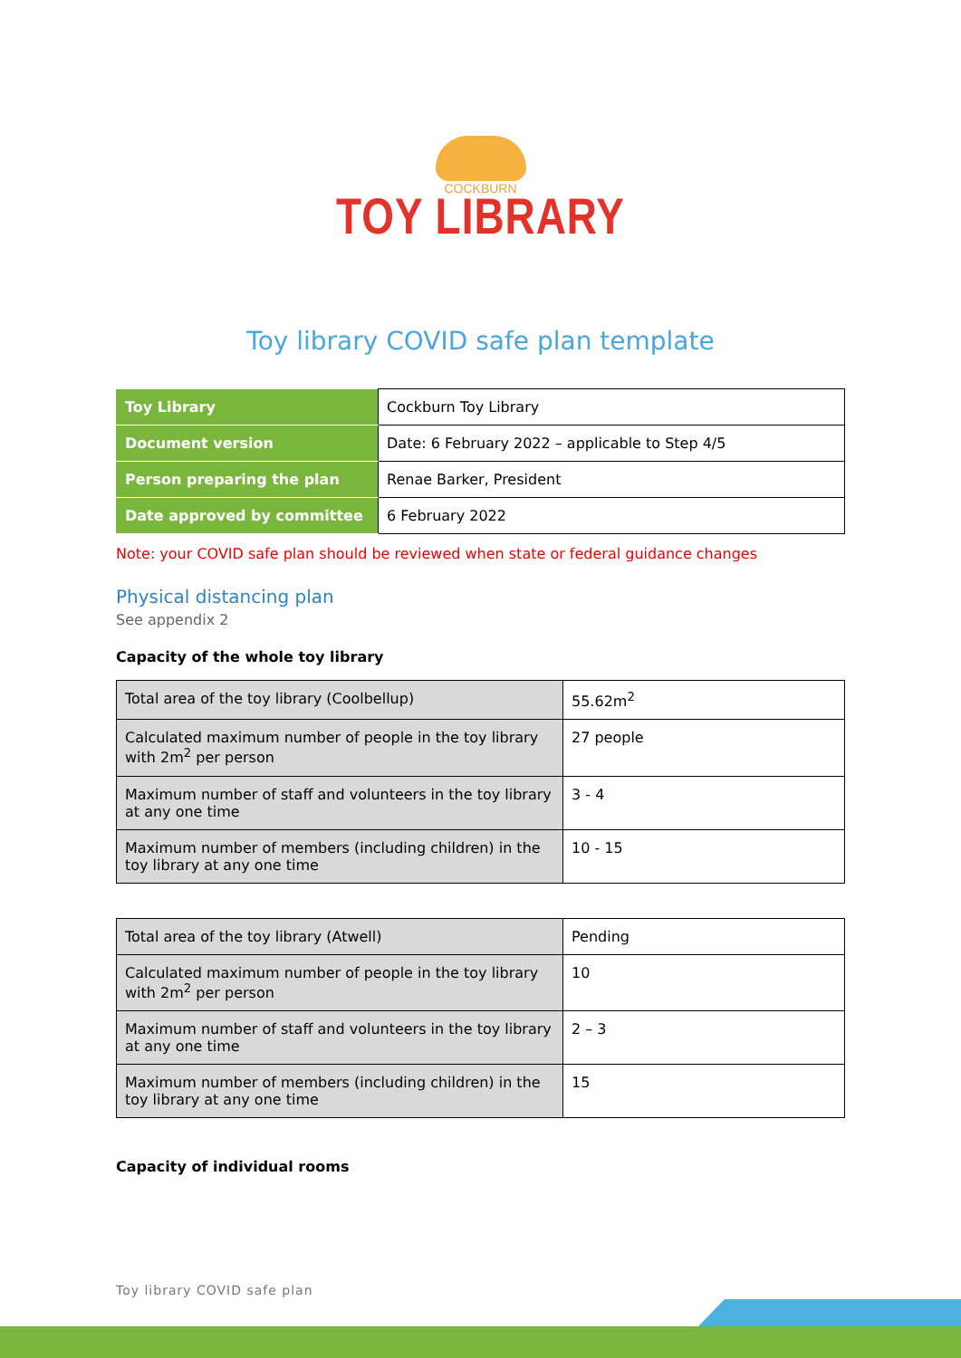COCKBURN
TOY LIBRARY
Toy library COVID safe plan template
| Toy Library | Cockburn Toy Library |
| Document version | Date: 6 February 2022 – applicable to Step 4/5 |
| Person preparing the plan | Renae Barker, President |
| Date approved by committee | 6 February 2022 |
Note: your COVID safe plan should be reviewed when state or federal guidance changes
Physical distancing plan
See appendix 2
Capacity of the whole toy library
| Total area of the toy library (Coolbellup) | 55.62m<sup>2</sup> |
| Calculated maximum number of people in the toy library with 2m<sup>2</sup> per person | 27 people |
| Maximum number of staff and volunteers in the toy library at any one time | 3 - 4 |
| Maximum number of members (including children) in the toy library at any one time | 10 - 15 |
| Total area of the toy library (Atwell) | Pending |
| Calculated maximum number of people in the toy library with 2m<sup>2</sup> per person | 10 |
| Maximum number of staff and volunteers in the toy library at any one time | 2 – 3 |
| Maximum number of members (including children) in the toy library at any one time | 15 |
Capacity of individual rooms
Toy library COVID safe plan